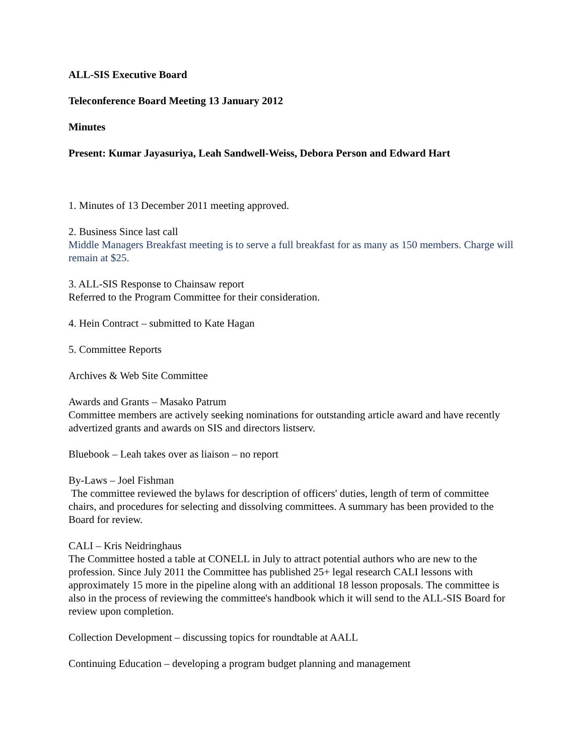ALL-SIS Executive Board
Teleconference Board Meeting 13 January 2012
Minutes
Present: Kumar Jayasuriya, Leah Sandwell-Weiss, Debora Person and Edward Hart
1. Minutes of 13 December 2011 meeting approved.
2. Business Since last call
Middle Managers Breakfast meeting is to serve a full breakfast for as many as 150 members. Charge will remain at $25.
3. ALL-SIS Response to Chainsaw report
Referred to the Program Committee for their consideration.
4. Hein Contract – submitted to Kate Hagan
5. Committee Reports
Archives & Web Site Committee
Awards and Grants – Masako Patrum
Committee members are actively seeking nominations for outstanding article award and have recently advertized grants and awards on SIS and directors listserv.
Bluebook – Leah takes over as liaison – no report
By-Laws – Joel Fishman
The committee reviewed the bylaws for description of officers' duties, length of term of committee chairs, and procedures for selecting and dissolving committees. A summary has been provided to the Board for review.
CALI – Kris Neidringhaus
The Committee hosted a table at CONELL in July to attract potential authors who are new to the profession. Since July 2011 the Committee has published 25+ legal research CALI lessons with approximately 15 more in the pipeline along with an additional 18 lesson proposals. The committee is also in the process of reviewing the committee's handbook which it will send to the ALL-SIS Board for review upon completion.
Collection Development – discussing topics for roundtable at AALL
Continuing Education – developing a program budget planning and management